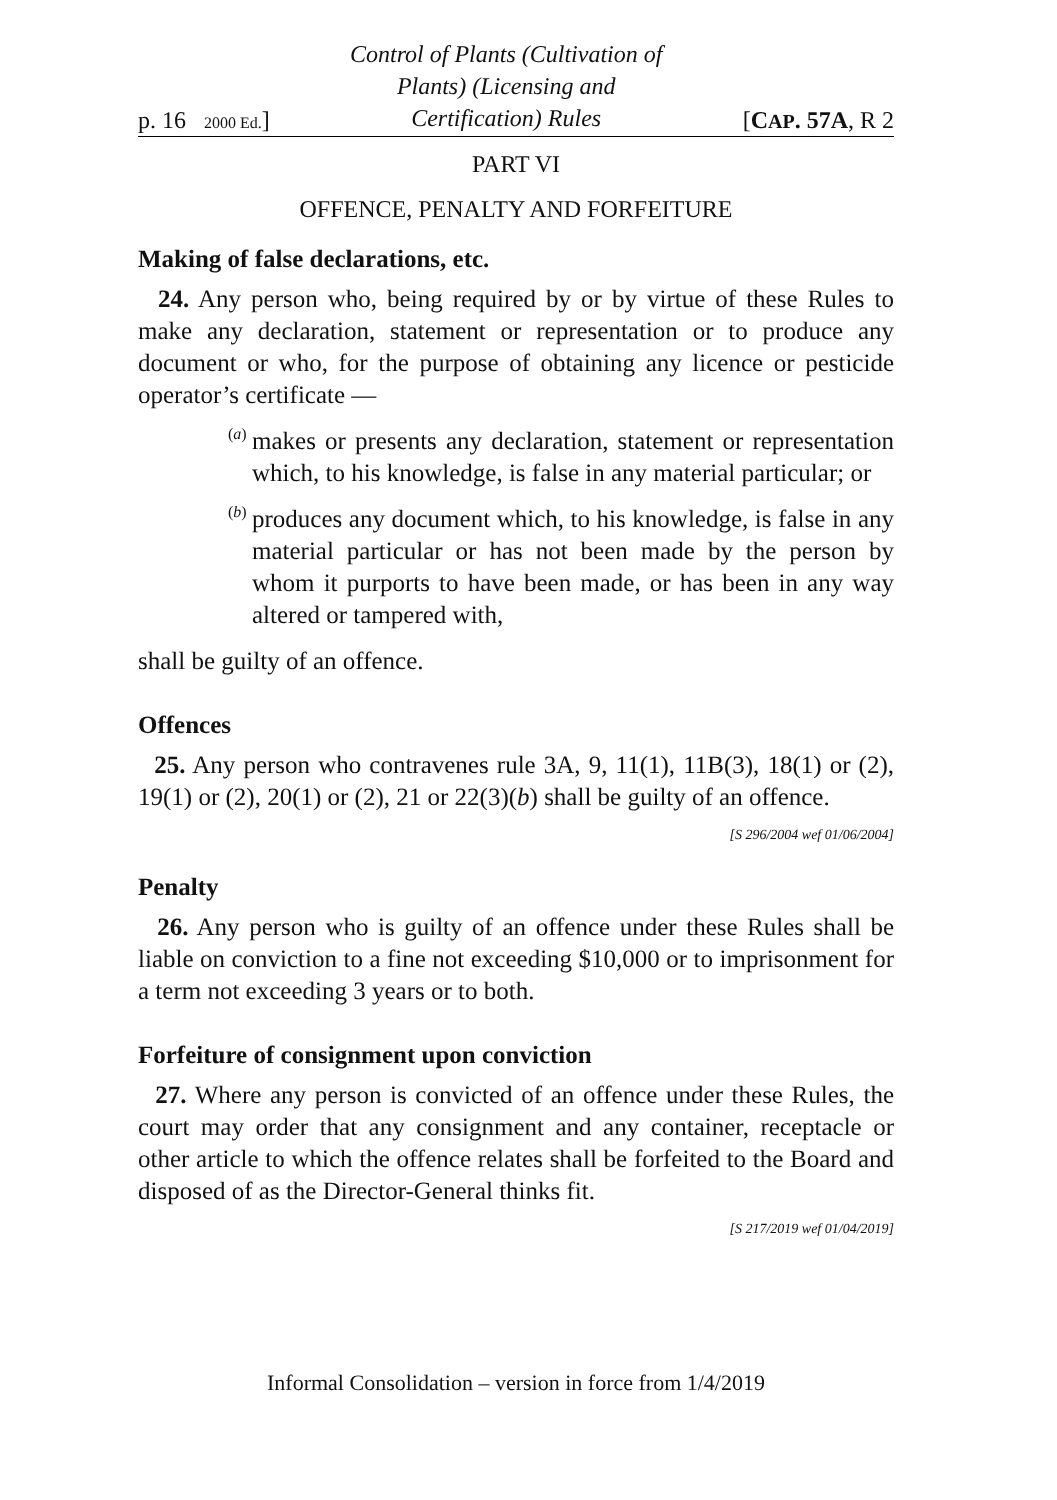p. 16 2000 Ed.] Control of Plants (Cultivation of
Plants) (Licensing and
Certification) Rules [CAP. 57A, R 2
PART VI
OFFENCE, PENALTY AND FORFEITURE
Making of false declarations, etc.
24. Any person who, being required by or by virtue of these Rules to make any declaration, statement or representation or to produce any document or who, for the purpose of obtaining any licence or pesticide operator’s certificate —
(a)
makes or presents any declaration, statement or representation which, to his knowledge, is false in any material particular; or
(b)
produces any document which, to his knowledge, is false in any material particular or has not been made by the person by whom it purports to have been made, or has been in any way altered or tampered with,
shall be guilty of an offence.
Offences
25. Any person who contravenes rule 3A, 9, 11(1), 11B(3), 18(1) or (2), 19(1) or (2), 20(1) or (2), 21 or 22(3)(b) shall be guilty of an offence.
[S 296/2004 wef 01/06/2004]
Penalty
26. Any person who is guilty of an offence under these Rules shall be liable on conviction to a fine not exceeding $10,000 or to imprisonment for a term not exceeding 3 years or to both.
Forfeiture of consignment upon conviction
27. Where any person is convicted of an offence under these Rules, the court may order that any consignment and any container, receptacle or other article to which the offence relates shall be forfeited to the Board and disposed of as the Director-General thinks fit.
[S 217/2019 wef 01/04/2019]
Informal Consolidation – version in force from 1/4/2019